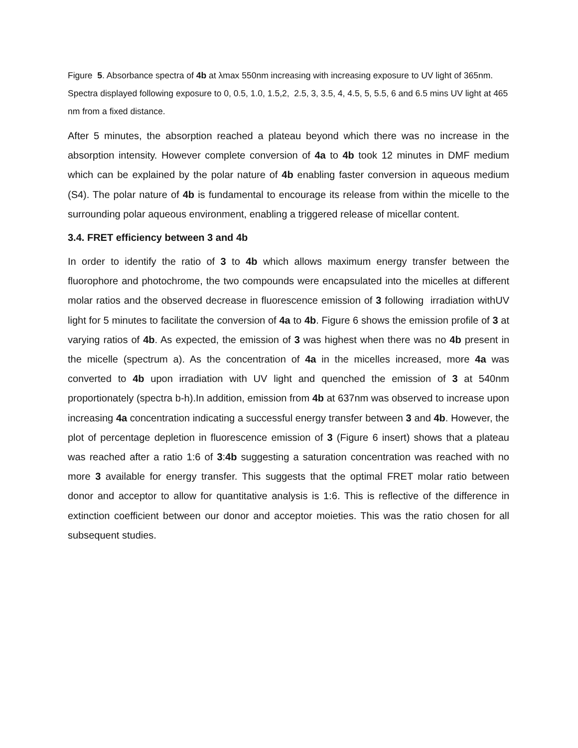Figure 5. Absorbance spectra of 4b at λmax 550nm increasing with increasing exposure to UV light of 365nm. Spectra displayed following exposure to 0, 0.5, 1.0, 1.5,2, 2.5, 3, 3.5, 4, 4.5, 5, 5.5, 6 and 6.5 mins UV light at 465 nm from a fixed distance.
After 5 minutes, the absorption reached a plateau beyond which there was no increase in the absorption intensity. However complete conversion of 4a to 4b took 12 minutes in DMF medium which can be explained by the polar nature of 4b enabling faster conversion in aqueous medium (S4). The polar nature of 4b is fundamental to encourage its release from within the micelle to the surrounding polar aqueous environment, enabling a triggered release of micellar content.
3.4. FRET efficiency between 3 and 4b
In order to identify the ratio of 3 to 4b which allows maximum energy transfer between the fluorophore and photochrome, the two compounds were encapsulated into the micelles at different molar ratios and the observed decrease in fluorescence emission of 3 following irradiation withUV light for 5 minutes to facilitate the conversion of 4a to 4b. Figure 6 shows the emission profile of 3 at varying ratios of 4b. As expected, the emission of 3 was highest when there was no 4b present in the micelle (spectrum a). As the concentration of 4a in the micelles increased, more 4a was converted to 4b upon irradiation with UV light and quenched the emission of 3 at 540nm proportionately (spectra b-h).In addition, emission from 4b at 637nm was observed to increase upon increasing 4a concentration indicating a successful energy transfer between 3 and 4b. However, the plot of percentage depletion in fluorescence emission of 3 (Figure 6 insert) shows that a plateau was reached after a ratio 1:6 of 3:4b suggesting a saturation concentration was reached with no more 3 available for energy transfer. This suggests that the optimal FRET molar ratio between donor and acceptor to allow for quantitative analysis is 1:6. This is reflective of the difference in extinction coefficient between our donor and acceptor moieties. This was the ratio chosen for all subsequent studies.